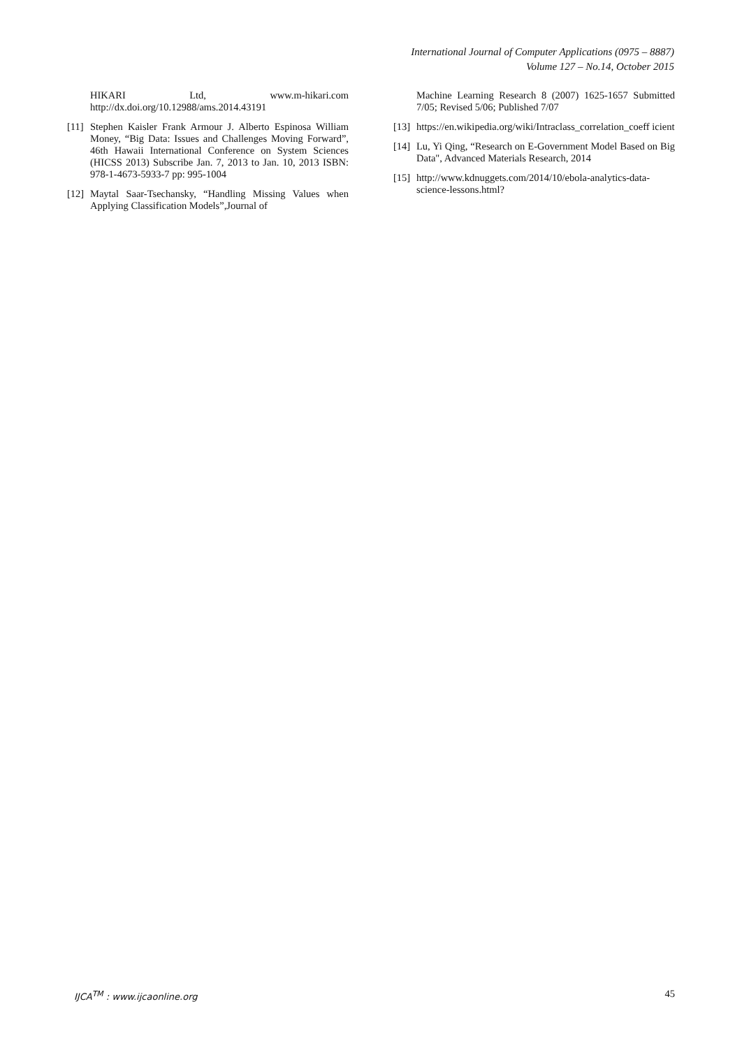International Journal of Computer Applications (0975 – 8887)
Volume 127 – No.14, October 2015
HIKARI Ltd, www.m-hikari.com http://dx.doi.org/10.12988/ams.2014.43191
[11] Stephen Kaisler Frank Armour J. Alberto Espinosa William Money, “Big Data: Issues and Challenges Moving Forward”, 46th Hawaii International Conference on System Sciences (HICSS 2013) Subscribe Jan. 7, 2013 to Jan. 10, 2013 ISBN: 978-1-4673-5933-7 pp: 995-1004
[12] Maytal Saar-Tsechansky, “Handling Missing Values when Applying Classification Models”,Journal of
Machine Learning Research 8 (2007) 1625-1657 Submitted 7/05; Revised 5/06; Published 7/07
[13] https://en.wikipedia.org/wiki/Intraclass_correlation_coeff icient
[14] Lu, Yi Qing, “Research on E-Government Model Based on Big Data", Advanced Materials Research, 2014
[15] http://www.kdnuggets.com/2014/10/ebola-analytics-data-science-lessons.html?
IJCA<sup>TM</sup> : www.ijcaonline.org 45